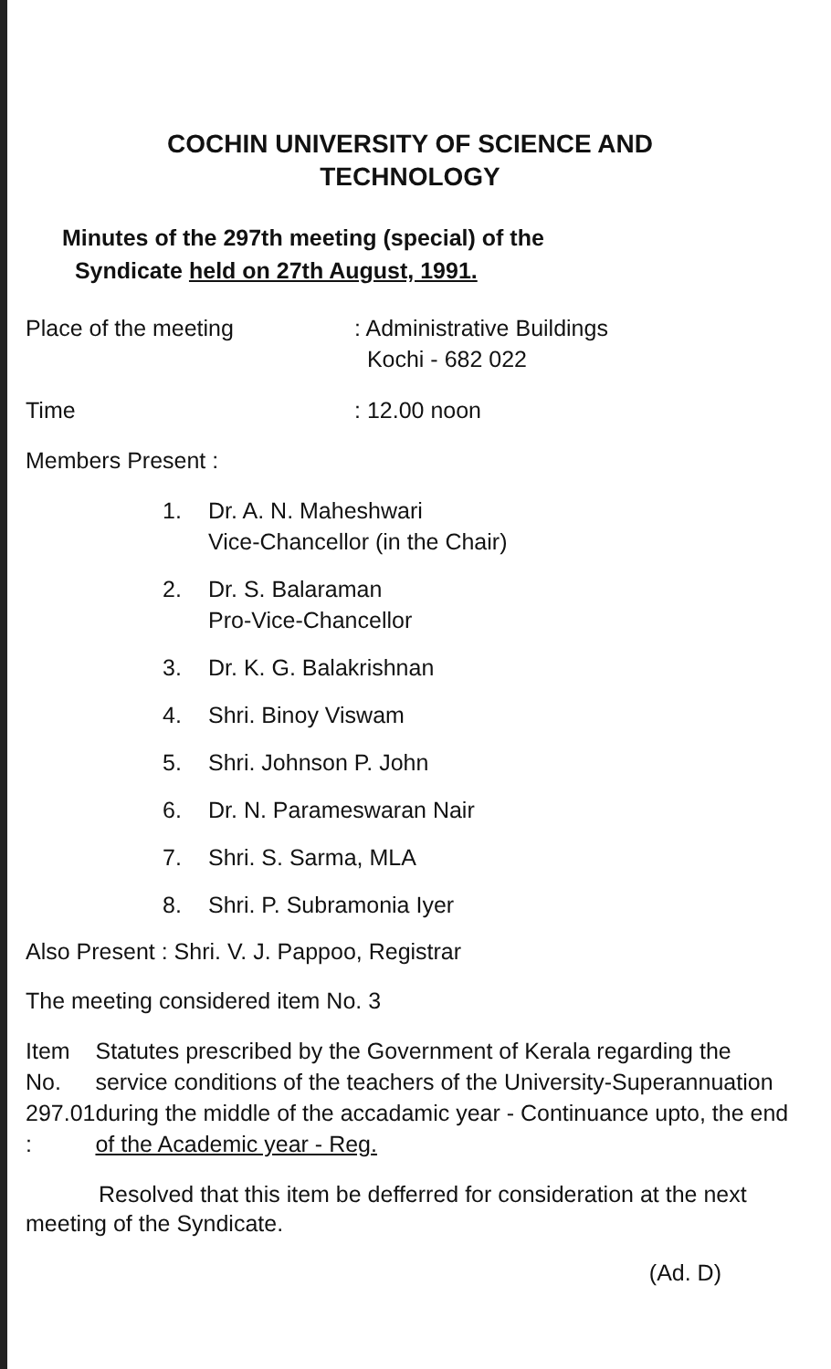COCHIN UNIVERSITY OF SCIENCE AND
TECHNOLOGY
Minutes of the 297th meeting (special) of the
Syndicate held on 27th August, 1991.
Place of the meeting : Administrative Buildings
Kochi - 682 022
Time : 12.00 noon
Members Present :
1. Dr. A. N. Maheshwari
Vice-Chancellor (in the Chair)
2. Dr. S. Balaraman
Pro-Vice-Chancellor
3. Dr. K. G. Balakrishnan
4. Shri. Binoy Viswam
5. Shri. Johnson P. John
6. Dr. N. Parameswaran Nair
7. Shri. S. Sarma, MLA
8. Shri. P. Subramonia Iyer
Also Present : Shri. V. J. Pappoo, Registrar
The meeting considered item No. 3
Item No. 297.01 :
Statutes prescribed by the Government of Kerala regarding the service conditions of the teachers of the University-Superannuation during the middle of the accadamic year - Continuance upto, the end of the Academic year - Reg.
Resolved that this item be defferred for consideration at the next meeting of the Syndicate.
(Ad. D)